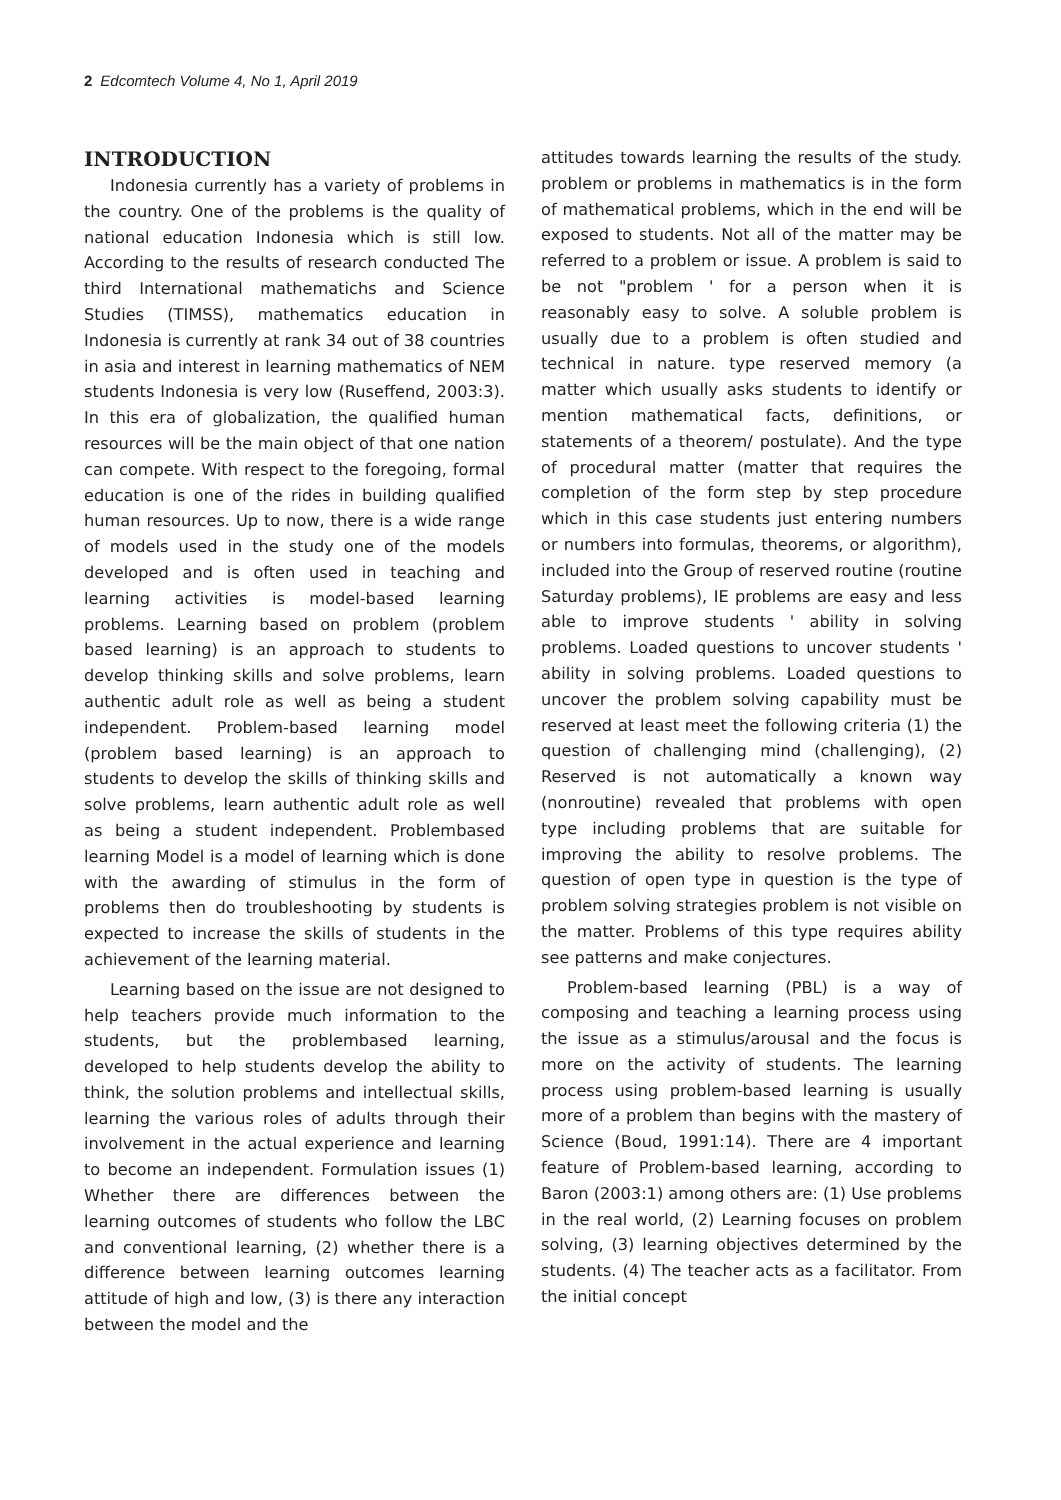2 Edcomtech Volume 4, No 1, April 2019
INTRODUCTION
Indonesia currently has a variety of problems in the country. One of the problems is the quality of national education Indonesia which is still low. According to the results of research conducted The third International mathematichs and Science Studies (TIMSS), mathematics education in Indonesia is currently at rank 34 out of 38 countries in asia and interest in learning mathematics of NEM students Indonesia is very low (Ruseffend, 2003:3). In this era of globalization, the qualified human resources will be the main object of that one nation can compete. With respect to the foregoing, formal education is one of the rides in building qualified human resources. Up to now, there is a wide range of models used in the study one of the models developed and is often used in teaching and learning activities is model-based learning problems. Learning based on problem (problem based learning) is an approach to students to develop thinking skills and solve problems, learn authentic adult role as well as being a student independent. Problem-based learning model (problem based learning) is an approach to students to develop the skills of thinking skills and solve problems, learn authentic adult role as well as being a student independent. Problembased learning Model is a model of learning which is done with the awarding of stimulus in the form of problems then do troubleshooting by students is expected to increase the skills of students in the achievement of the learning material.
Learning based on the issue are not designed to help teachers provide much information to the students, but the problembased learning, developed to help students develop the ability to think, the solution problems and intellectual skills, learning the various roles of adults through their involvement in the actual experience and learning to become an independent. Formulation issues (1) Whether there are differences between the learning outcomes of students who follow the LBC and conventional learning, (2) whether there is a difference between learning outcomes learning attitude of high and low, (3) is there any interaction between the model and the
attitudes towards learning the results of the study. problem or problems in mathematics is in the form of mathematical problems, which in the end will be exposed to students. Not all of the matter may be referred to a problem or issue. A problem is said to be not "problem ' for a person when it is reasonably easy to solve. A soluble problem is usually due to a problem is often studied and technical in nature. type reserved memory (a matter which usually asks students to identify or mention mathematical facts, definitions, or statements of a theorem/ postulate). And the type of procedural matter (matter that requires the completion of the form step by step procedure which in this case students just entering numbers or numbers into formulas, theorems, or algorithm), included into the Group of reserved routine (routine Saturday problems), IE problems are easy and less able to improve students ' ability in solving problems. Loaded questions to uncover students ' ability in solving problems. Loaded questions to uncover the problem solving capability must be reserved at least meet the following criteria (1) the question of challenging mind (challenging), (2) Reserved is not automatically a known way (nonroutine) revealed that problems with open type including problems that are suitable for improving the ability to resolve problems. The question of open type in question is the type of problem solving strategies problem is not visible on the matter. Problems of this type requires ability see patterns and make conjectures.
Problem-based learning (PBL) is a way of composing and teaching a learning process using the issue as a stimulus/arousal and the focus is more on the activity of students. The learning process using problem-based learning is usually more of a problem than begins with the mastery of Science (Boud, 1991:14). There are 4 important feature of Problem-based learning, according to Baron (2003:1) among others are: (1) Use problems in the real world, (2) Learning focuses on problem solving, (3) learning objectives determined by the students. (4) The teacher acts as a facilitator. From the initial concept